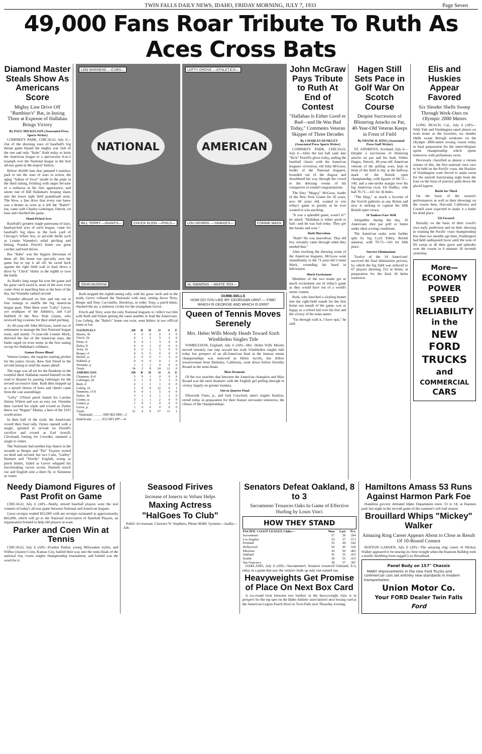TWIN FALLS DAILY NEWS, IDAHO, FRIDAY MORNING, JULY 7, 1933 Page Seven
49,000 Fans Roar Tribute To Ruth As Aces Cross Bats
Diamond Master Steals Show As Americans Score
Mighty Line Drive Off "Bambino's" Bat, in Inning Three at Expense of Hallahan Brings Victory
By PAUL MICKELSON (Associated Press Sports Writer)
COMISKEY PARK, CHICAGO, July 6—Out of the shooting stars of baseball's big dream game blazed the mighty war club of the one and only "Babe" Ruth today to hoist the American league to a spectacular 4-to-2 triumph over the National league in the first all-star game in the majors' history.
Before 49,000 fans that jammed Comiskey park to see the stars of stars in action, the aging "Sultan of Swat" strode to the plate in the third inning, bristling with anger because of a strikeout in his first appearance, and smote one of Bill Hallahan's looping slants into the lower right field grandstand seats. The blow, a line drive that every one knew was a homer as soon as it left the "Babe's" bat, came with Charley Gehringer, Detroit, on base and clinched the game.
Hand-Picked Aces
Baseball's greatest single panorama of stars, hand-picked aces of each league, came for baseball's big show in the back yard of Chicago's White Sox, to provide thrills such as Lonnie Warneke's relief pitching and hitting, Frankie Frisch's home run great catches and hard drives.
But "Babe" was the biggest showman of them all. His home run specially won the game but to top it all off, he raced back against the right field wall to haul down a drive by "Chick" Hafey in the eighth to save the battle.
As Ruth's long range hit won the game and his great catch saved it, none of the stars even came close to matching him as the hero of the day, but Warneke ranked second.
Warneke allowed six hits and one run in four innings to muffle the big American league guns. Then there were "Lefty" Grove, ace southpaw of the Athletics, and Carl Hubbell of the New York Giants, who received big ovations for their relief pitching.
As 60-year-old John McGraw, lured out of retirement to manage the first National league team, and stately 71-year-old Connie Mack, directed the fire of the American stars, the battle raged on even terms in the first inning except for Hallahan's wildness.
Gomez Draws Blood
Vernon Gomez, the surprise starting pitcher for the junior circuit, drew first blood in the second inning to send his mates ahead.
The stage was all set for the Bambino in the eventful third. Hallahan started himself on the road to disaster by passing Gehringer for the second successive time. Ruth then stepped up as a mixed chorus of boos and cheers came from the vast assemblage.
"Lefty" O'Doul pinch batted for Catcher Jimmy Wilson and was an easy out. Warneke then cracked his triple and scored as Dykes threw out "Pepper" Martin, a hero of the 1931 world series.
In their half of the sixth, the Americans scored their final tally. Dykes opened with a single, sprinted to second on Ferrell's sacrifice and scored as Earl Averill, Cleveland, batting for Crowder, rammed a single to center.
The Nationals had another big chance in the seventh as Berger and "Pie" Traynor rooted on third and second, but two Cubs, "Gabby" Hartnett and "Woody" English, acting as pinch hitters, failed as Grove whipped his fast-breaking curves across. Hartnett struck out and English sent a short fly to Simmons in center.
LON WARNEKE —CUBS—
NATIONAL
BILL TERRY —GIANTS— CHUCK KLEIN —PHILS— JOHN McGRAW
LEFTY GROVE —ATHLETICS—
AMERICAN
LOU GEHRIG —YANKEES— CONNIE MACK AL SIMMONS —WHITE SOX—
Ruth stopped the eighth-inning rally with his great catch and in the ninth, Grove collared the Nationals with ease, setting down Terry, Berger and Tony Cuccinello, Brooklyn, in order. Tony, a pinch hitter, churned the air, a strikeout victim for the triumphant Grove.
Frisch and Terry were the only National leaguers to collect two hits with Ruth and Dykes getting the same number to lead the Americans. Lou Gehrig, the "Babe's" home run twin, went hitless in two official times at bat.
| NATIONALS | AB | R | H | O | A | E |
| --- | --- | --- | --- | --- | --- | --- |
| Martin, 3b | 4 | 0 | 0 | 0 | 3 | 0 |
| Frisch, 2b | 4 | 1 | 2 | 5 | 3 | 0 |
| Klein, rf | 4 | 0 | 1 | 3 | 0 | 0 |
| Hafey, lf | 4 | 0 | 1 | 0 | 0 | 0 |
| Terry, 1b | 4 | 0 | 2 | 5 | 0 | 0 |
| Berger, cf | 4 | 0 | 0 | 0 | 0 | 0 |
| Bartell, ss | 2 | 0 | 0 | 1 | 3 | 0 |
| Hubbell, p | 0 | 0 | 0 | 0 | 1 | 0 |
| Warneke, p | 1 | 1 | 1 | 0 | 0 | 0 |
| Totals | 34 | 2 | 8 | 24 | 11 | 0 |
| AMERICANS | AB | R | H | O | A | E |
| Chapman, lf-rf | 5 | 0 | 1 | 0 | 0 | 0 |
| Gehringer, 2b | 3 | 1 | 0 | 3 | 3 | 0 |
| Ruth, rf | 4 | 1 | 2 | 1 | 0 | 0 |
| Gehrig, 1b | 2 | 0 | 0 | 12 | 0 | 1 |
| Simmons, cf-lf | 4 | 0 | 1 | 5 | 0 | 0 |
| Dykes, 3b | 3 | 1 | 2 | 1 | 2 | 0 |
| Cronin, ss | 3 | 1 | 1 | 2 | 4 | 0 |
| Gomez, p | 1 | 0 | 1 | 0 | 0 | 0 |
| Grove, p | 1 | 0 | 0 | 0 | 0 | 0 |
| Totals | 31 | 4 | 9 | 27 | 11 | 1 |
Nationals .......... 000 002 000—2
Americans .......... 012 001 00*—4
DUMB-BELLS
HOW DO YOU LIKE MY GEORGIAN URN? — FINE! WHICH IS GEORGIE AND WHICH IS ERN?
Queen of Tennis Moves Serenely
Mrs. Helen Wills Moody Heads Toward Sixth Wimbledon Singles Title
WIMBLEDON, England, July 6 (AP)—Mrs. Helen Wills Moody moved serenely one step toward her sixth Wimbledon singles title today but prospect of an all-American final in the famous tennis championships was removed as Helen Jacobs, her fellow townswoman from Berkeley, California, went down before Dorothy Round in the semi-finals.
Most Dramatic
Of the two matches that between the American champion and Miss Round was the most dramatic with the English girl pulling through to victory largely on greater stamina.
Out in Quarter Final
Ellsworth Vines, jr., and Jack Crawford, men's singles finalists, rested today in preparation for their feature encounter tomorrow, the climax of the championships.
John McGraw Pays Tribute to Ruth At End of Contest
"Hallahan Is Either Good or Bad—and He Was Bad Today," Comments Veteran Skipper of Three Decades
By CHARLES DUNKLEY (Associated Press Sports Writer)
COMISKEY PARK, CHICAGO, July 6—After the last ball sank into "Rick" Ferrell's glove today, ending the baseball classic with the American leaguers victorious, old John McGraw, leader of the National leaguers, bounded out of the dugout and shouldered his way through the crowd to the dressing rooms of his conquerors to extend congratulations.
The fiery "Mugsy" McGraw, leader of the New York Giants for 30 years, now 60 years old, wanted to win today's game as greatly as he ever wanted to win anything.
"It was a splendid game, wasn't it?" he asked. "Hallahan is either good or bad—and he was bad today. They got the breaks and won."
Ruth Marvelous
"Ruth? He was marvelous. That old boy certainly came through when they needed him."
After reaching the dressing room of the American leaguers, McGraw went immediately to the 71-year-old Connie Mack, extending his hand in felicitation.
Much Excitement
Members of the two teams got as much excitement out of today's game as they would have out of a world's series contest.
Ruth, who knocked a sizzling homer into the right-field stands for the first home run smash of the game, was as happy as a school kid over his feat and the victory of his team mates.
"I'm through with it, I have quit," he said.
Hagen Still Sets Pace in Golf War On Scotch Course
Despite Succession of Blistering Attacks on Par, 40-Year-Old Veteran Keeps in Front of Field
By FRANK H. KING (Associated Press Staff Writer)
ST. ANDREWS, Scotland, July 6—Despite a succession of blistering attacks on par and his lead, Walter Hagen, Detroit, 40-year-old American veteran of the golfing wars, kept in front of the field to day at the halfway mark of the British open championship, with figures of 68-72—140, and a one-stroke margin over his big American rival, Ed Dudley, who had 70-71—141 for 36 holes.
"The Haig," as much a favorite of the Scotch galleries as any Briton and now is seeking to capture his fifth British open crown.
10 Yankees Fare Well
Altogether during the day, 10 Americans shot par golf or better under ideal scoring conditions.
The American ranks were further split by big Cyril Tolley, British amateur, with 70-73—143 for fifth place.
Survive Eliminations
Twelve of the 14 Americans' survived the final elimination process, by which the big field was reduced to 67 players shooting 152 or better, in preparation for the final 36 holes tomorrow.
Elis and Huskies Appear Favored
Six Slender Shells Sweep Through Work-Outs on Olympic 2000 Metres
LONG BEACH, Cal., July 6 (AP)—With Yale and Washington rated almost on even terms as the favorites, six slender shells swept through workouts on the Olympic 3000-metre rowing course today in final preparation for the intercollegiate sprint championship which opens tomorrow with preliminary races.
Previously classified as almost a certain winner of this, the first national crew race to be held on the Pacific coast, the Huskies of Washington were forced to make room for the smooth functioning eight from the East on the basis of practice pulls down the placid lagoon.
Battle for Third
On the basis of the season's performances as well as their showings on the course here, Harvard, California and Cornell were expected to make it a battle for third place.
Eli Favored
Partially on the basis of their coach's own early prediction and on their showing in winning the Pacific coast championship less than two months ago here, Washington had held undisputed favor until the sons of Eli swept in all their grace and splendor over the course in 6 minutes 30 seconds yesterday.
More—
ECONOMY
POWER
SPEED
RELIABILITY
in the
NEW FORD
TRUCKS
and
COMMERCIAL
CARS
Needy Diamond Figures of Past Profit on Game
CHICAGO, July 6 (AP)—Needy, retired baseball players were the real winners of today's all-star game between National and American leagues.
Gross receipts totaled $52,000 with net receipts estimated at approximately $45,000, which will go to the National Association of Baseball Players, an organization formed to help old players in want.
Parker and Coen Win at Tennis
CHICAGO, July 6 (AP)—Frankie Parker, young Milwaukee stylist, and Wilbur (Junior) Coen, Kansas City, battled their way into the semi-finals of the national clay courts singles championship tournament, and battled was the word for it.
Seasood Firives
Increase of Insects in Volunr Helps
Maxing Actress
"HalGoes To Club"
Public Accountant. Clarence W. Stephens, Phone 964M. Systems—Audits—Adv.
Senators Defeat Oakland, 8 to 3
Sacramento Trounces Oaks In Game of Effective Hurling by Louis Vinci
HOW THEY STAND
| PACIFIC COAST LEAGUE Clubs— | Won | Lost | Pct. |
| --- | --- | --- | --- |
| Sacramento | 57 | 39 | .594 |
| Los Angeles | 53 | 37 | .571 |
| Portland | 52 | 44 | .542 |
| Hollywood | 50 | 45 | .526 |
| Missions | 43 | 50 | .462 |
| Oakland | 41 | 55 | .415 |
| Seattle | 39 | 55 | .415 |
| San Francisco | 36 | 57 | .387 |
OAKLAND, July 6 (AP)—Sacramento's Senators trounced Oakland, 8-3, today in a game that saw the visitors chalk up only one earned run.
Heavyweights Get Promise of Place On Next Box Card
A six-round bout between two battlers in the heavyweight class is in prospect for the top spot on the Idaho Athletic association's next boxing card at the American Legion Punch Bowl in Twin Falls next Thursday evening.
Hamiltons Amass 53 Runs Against Harmon Park Foe
Hamilton grocery defeated Idaho Department store, 53 to 18, at Harmon park last night in the second game of the summer's soft ball season.
Brouillard Whips "Mickey" Walker
Amazing Ring Career Appears About to Close as Result Of 10-Round Contest
BOSTON GARDEN, July 6 (AP)—The amazing ring career of Mickey Walker appeared to be nearing its close tonight when the Rumson Bulldog took a terrific drubbing from rugged Lou Brouillard.
Panel Body on 157" Chassis
MANY improvements in the new Ford Trucks and commercial cars set entirely new standards in modern transportation.
Union Motor Co.
Your FORD Dealer Twin Falls
Ford